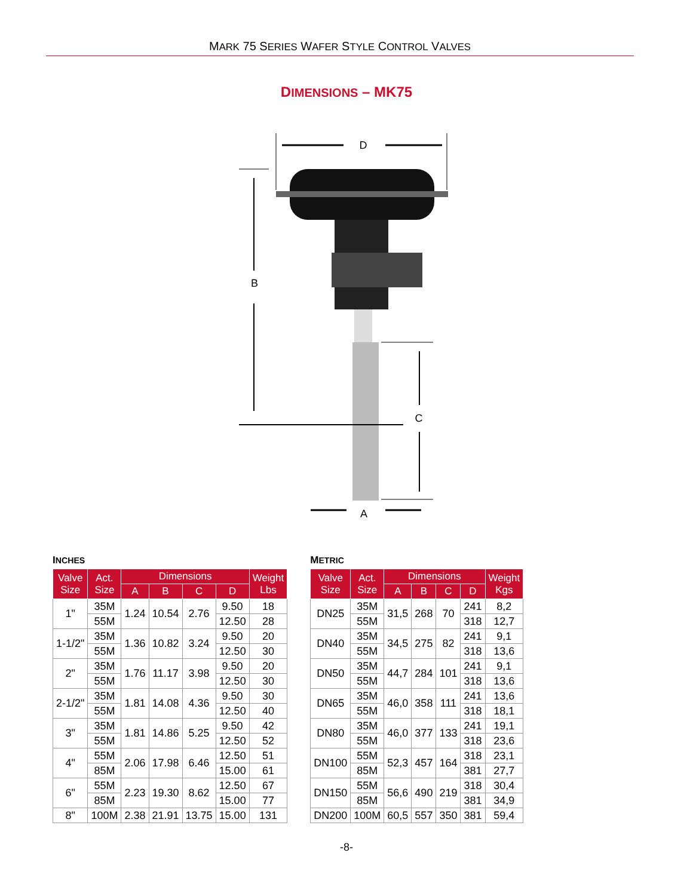MARK 75 SERIES WAFER STYLE CONTROL VALVES
DIMENSIONS – MK75
D
B
C
A
INCHES
| Valve Size | Act. Size | Dimensions | | | | Weight Lbs |
| --- | --- | --- | --- | --- | --- | --- |
| | | A | B | C | D | |
| 1" | 35M | 1.24 | 10.54 | 2.76 | 9.50 | 18 |
| | 55M | | | | 12.50 | 28 |
| 1-1/2" | 35M | 1.36 | 10.82 | 3.24 | 9.50 | 20 |
| | 55M | | | | 12.50 | 30 |
| 2" | 35M | 1.76 | 11.17 | 3.98 | 9.50 | 20 |
| | 55M | | | | 12.50 | 30 |
| 2-1/2" | 35M | 1.81 | 14.08 | 4.36 | 9.50 | 30 |
| | 55M | | | | 12.50 | 40 |
| 3" | 35M | 1.81 | 14.86 | 5.25 | 9.50 | 42 |
| | 55M | | | | 12.50 | 52 |
| 4" | 55M | 2.06 | 17.98 | 6.46 | 12.50 | 51 |
| | 85M | | | | 15.00 | 61 |
| 6" | 55M | 2.23 | 19.30 | 8.62 | 12.50 | 67 |
| | 85M | | | | 15.00 | 77 |
| 8" | 100M | 2.38 | 21.91 | 13.75 | 15.00 | 131 |
METRIC
| Valve Size | Act. Size | Dimensions | | | | Weight Kgs |
| --- | --- | --- | --- | --- | --- | --- |
| | | A | B | C | D | |
| DN25 | 35M | 31,5 | 268 | 70 | 241 | 8,2 |
| | 55M | | | | 318 | 12,7 |
| DN40 | 35M | 34,5 | 275 | 82 | 241 | 9,1 |
| | 55M | | | | 318 | 13,6 |
| DN50 | 35M | 44,7 | 284 | 101 | 241 | 9,1 |
| | 55M | | | | 318 | 13,6 |
| DN65 | 35M | 46,0 | 358 | 111 | 241 | 13,6 |
| | 55M | | | | 318 | 18,1 |
| DN80 | 35M | 46,0 | 377 | 133 | 241 | 19,1 |
| | 55M | | | | 318 | 23,6 |
| DN100 | 55M | 52,3 | 457 | 164 | 318 | 23,1 |
| | 85M | | | | 381 | 27,7 |
| DN150 | 55M | 56,6 | 490 | 219 | 318 | 30,4 |
| | 85M | | | | 381 | 34,9 |
| DN200 | 100M | 60,5 | 557 | 350 | 381 | 59,4 |
-8-